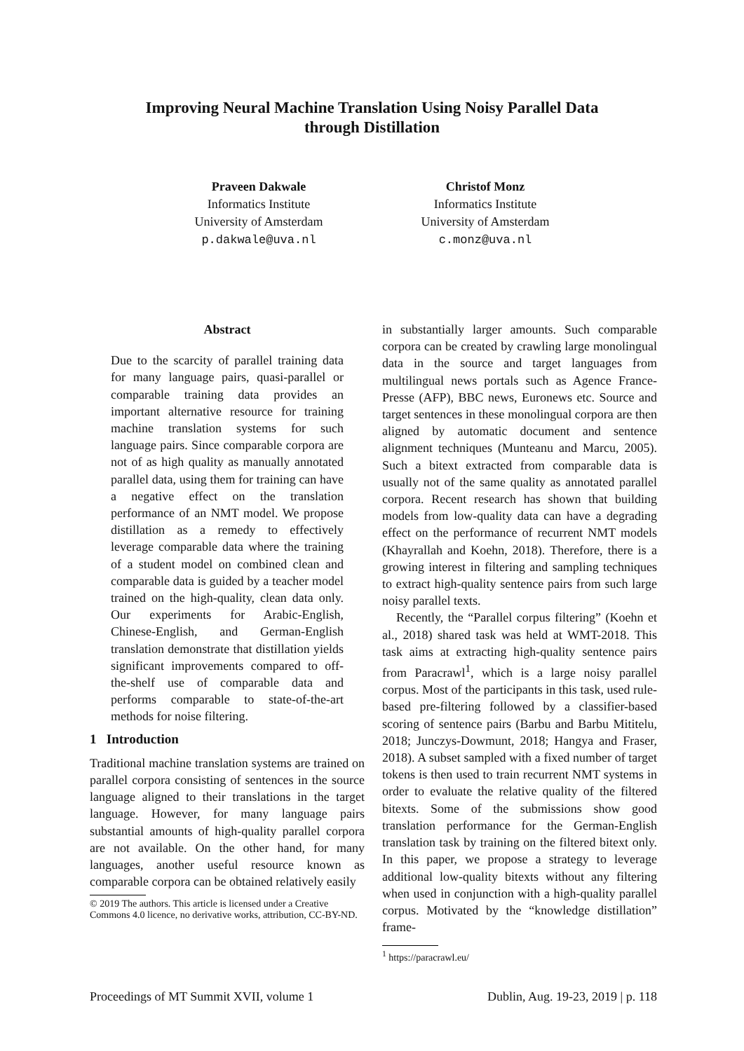Improving Neural Machine Translation Using Noisy Parallel Data
through Distillation
Praveen Dakwale
Informatics Institute
University of Amsterdam
p.dakwale@uva.nl
Christof Monz
Informatics Institute
University of Amsterdam
c.monz@uva.nl
Abstract
Due to the scarcity of parallel training data for many language pairs, quasi-parallel or comparable training data provides an important alternative resource for training machine translation systems for such language pairs. Since comparable corpora are not of as high quality as manually annotated parallel data, using them for training can have a negative effect on the translation performance of an NMT model. We propose distillation as a remedy to effectively leverage comparable data where the training of a student model on combined clean and comparable data is guided by a teacher model trained on the high-quality, clean data only. Our experiments for Arabic-English, Chinese-English, and German-English translation demonstrate that distillation yields significant improvements compared to off-the-shelf use of comparable data and performs comparable to state-of-the-art methods for noise filtering.
1 Introduction
Traditional machine translation systems are trained on parallel corpora consisting of sentences in the source language aligned to their translations in the target language. However, for many language pairs substantial amounts of high-quality parallel corpora are not available. On the other hand, for many languages, another useful resource known as comparable corpora can be obtained relatively easily
© 2019 The authors. This article is licensed under a Creative Commons 4.0 licence, no derivative works, attribution, CC-BY-ND.
in substantially larger amounts. Such comparable corpora can be created by crawling large monolingual data in the source and target languages from multilingual news portals such as Agence France-Presse (AFP), BBC news, Euronews etc. Source and target sentences in these monolingual corpora are then aligned by automatic document and sentence alignment techniques (Munteanu and Marcu, 2005). Such a bitext extracted from comparable data is usually not of the same quality as annotated parallel corpora. Recent research has shown that building models from low-quality data can have a degrading effect on the performance of recurrent NMT models (Khayrallah and Koehn, 2018). Therefore, there is a growing interest in filtering and sampling techniques to extract high-quality sentence pairs from such large noisy parallel texts.
Recently, the “Parallel corpus filtering” (Koehn et al., 2018) shared task was held at WMT-2018. This task aims at extracting high-quality sentence pairs from Paracrawl<sup>1</sup>, which is a large noisy parallel corpus. Most of the participants in this task, used rule-based pre-filtering followed by a classifier-based scoring of sentence pairs (Barbu and Barbu Mititelu, 2018; Junczys-Dowmunt, 2018; Hangya and Fraser, 2018). A subset sampled with a fixed number of target tokens is then used to train recurrent NMT systems in order to evaluate the relative quality of the filtered bitexts. Some of the submissions show good translation performance for the German-English translation task by training on the filtered bitext only. In this paper, we propose a strategy to leverage additional low-quality bitexts without any filtering when used in conjunction with a high-quality parallel corpus. Motivated by the “knowledge distillation” frame-
<sup>1</sup> https://paracrawl.eu/
Proceedings of MT Summit XVII, volume 1 Dublin, Aug. 19-23, 2019 | p. 118